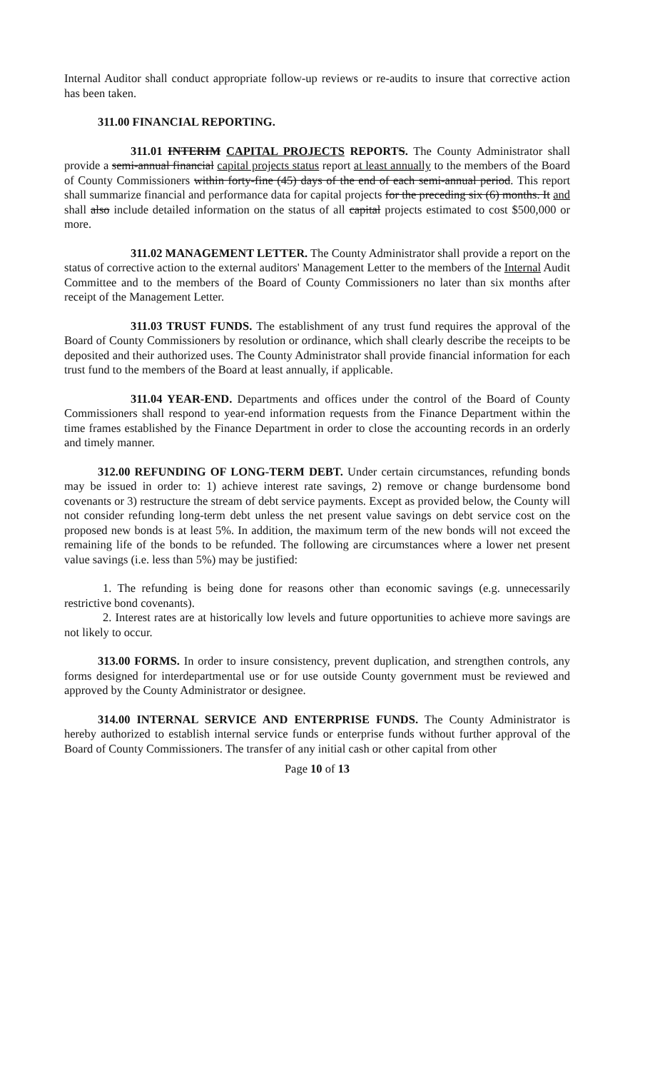Internal Auditor shall conduct appropriate follow-up reviews or re-audits to insure that corrective action has been taken.
311.00 FINANCIAL REPORTING.
311.01 INTERIM CAPITAL PROJECTS REPORTS. The County Administrator shall provide a semi-annual financial capital projects status report at least annually to the members of the Board of County Commissioners within forty-fine (45) days of the end of each semi-annual period. This report shall summarize financial and performance data for capital projects for the preceding six (6) months. It and shall also include detailed information on the status of all capital projects estimated to cost $500,000 or more.
311.02 MANAGEMENT LETTER. The County Administrator shall provide a report on the status of corrective action to the external auditors' Management Letter to the members of the Internal Audit Committee and to the members of the Board of County Commissioners no later than six months after receipt of the Management Letter.
311.03 TRUST FUNDS. The establishment of any trust fund requires the approval of the Board of County Commissioners by resolution or ordinance, which shall clearly describe the receipts to be deposited and their authorized uses. The County Administrator shall provide financial information for each trust fund to the members of the Board at least annually, if applicable.
311.04 YEAR-END. Departments and offices under the control of the Board of County Commissioners shall respond to year-end information requests from the Finance Department within the time frames established by the Finance Department in order to close the accounting records in an orderly and timely manner.
312.00 REFUNDING OF LONG-TERM DEBT. Under certain circumstances, refunding bonds may be issued in order to: 1) achieve interest rate savings, 2) remove or change burdensome bond covenants or 3) restructure the stream of debt service payments. Except as provided below, the County will not consider refunding long-term debt unless the net present value savings on debt service cost on the proposed new bonds is at least 5%. In addition, the maximum term of the new bonds will not exceed the remaining life of the bonds to be refunded. The following are circumstances where a lower net present value savings (i.e. less than 5%) may be justified:
1. The refunding is being done for reasons other than economic savings (e.g. unnecessarily restrictive bond covenants).
2. Interest rates are at historically low levels and future opportunities to achieve more savings are not likely to occur.
313.00 FORMS. In order to insure consistency, prevent duplication, and strengthen controls, any forms designed for interdepartmental use or for use outside County government must be reviewed and approved by the County Administrator or designee.
314.00 INTERNAL SERVICE AND ENTERPRISE FUNDS. The County Administrator is hereby authorized to establish internal service funds or enterprise funds without further approval of the Board of County Commissioners. The transfer of any initial cash or other capital from other
Page 10 of 13